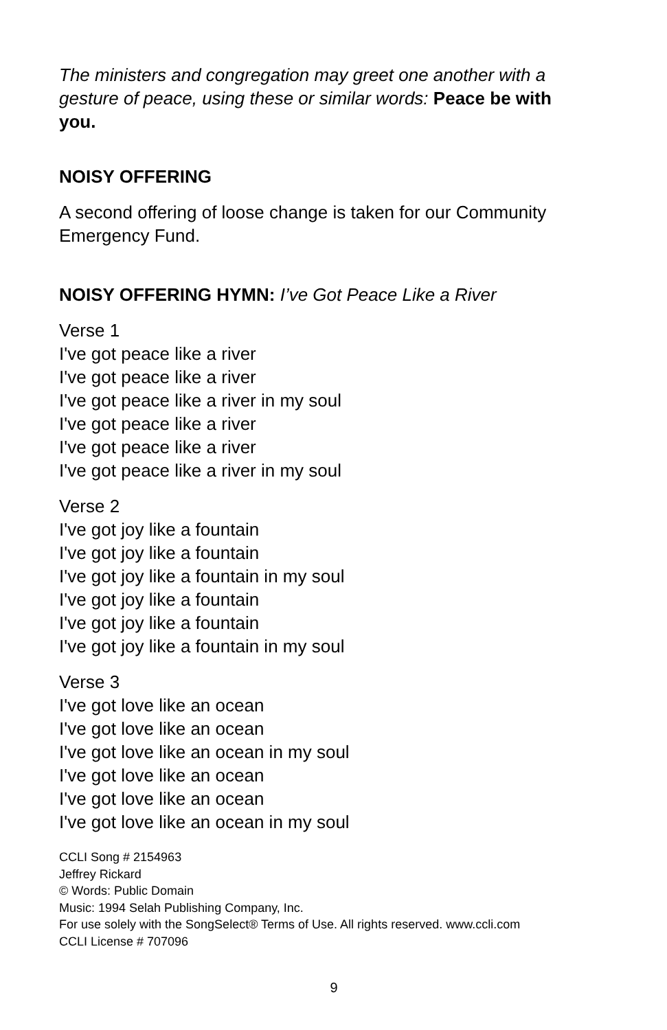The ministers and congregation may greet one another with a gesture of peace, using these or similar words: Peace be with you.
NOISY OFFERING
A second offering of loose change is taken for our Community Emergency Fund.
NOISY OFFERING HYMN: I’ve Got Peace Like a River
Verse 1
I've got peace like a river
I've got peace like a river
I've got peace like a river in my soul
I've got peace like a river
I've got peace like a river
I've got peace like a river in my soul
Verse 2
I've got joy like a fountain
I've got joy like a fountain
I've got joy like a fountain in my soul
I've got joy like a fountain
I've got joy like a fountain
I've got joy like a fountain in my soul
Verse 3
I've got love like an ocean
I've got love like an ocean
I've got love like an ocean in my soul
I've got love like an ocean
I've got love like an ocean
I've got love like an ocean in my soul
CCLI Song # 2154963
Jeffrey Rickard
© Words: Public Domain
Music: 1994 Selah Publishing Company, Inc.
For use solely with the SongSelect® Terms of Use. All rights reserved. www.ccli.com
CCLI License # 707096
9